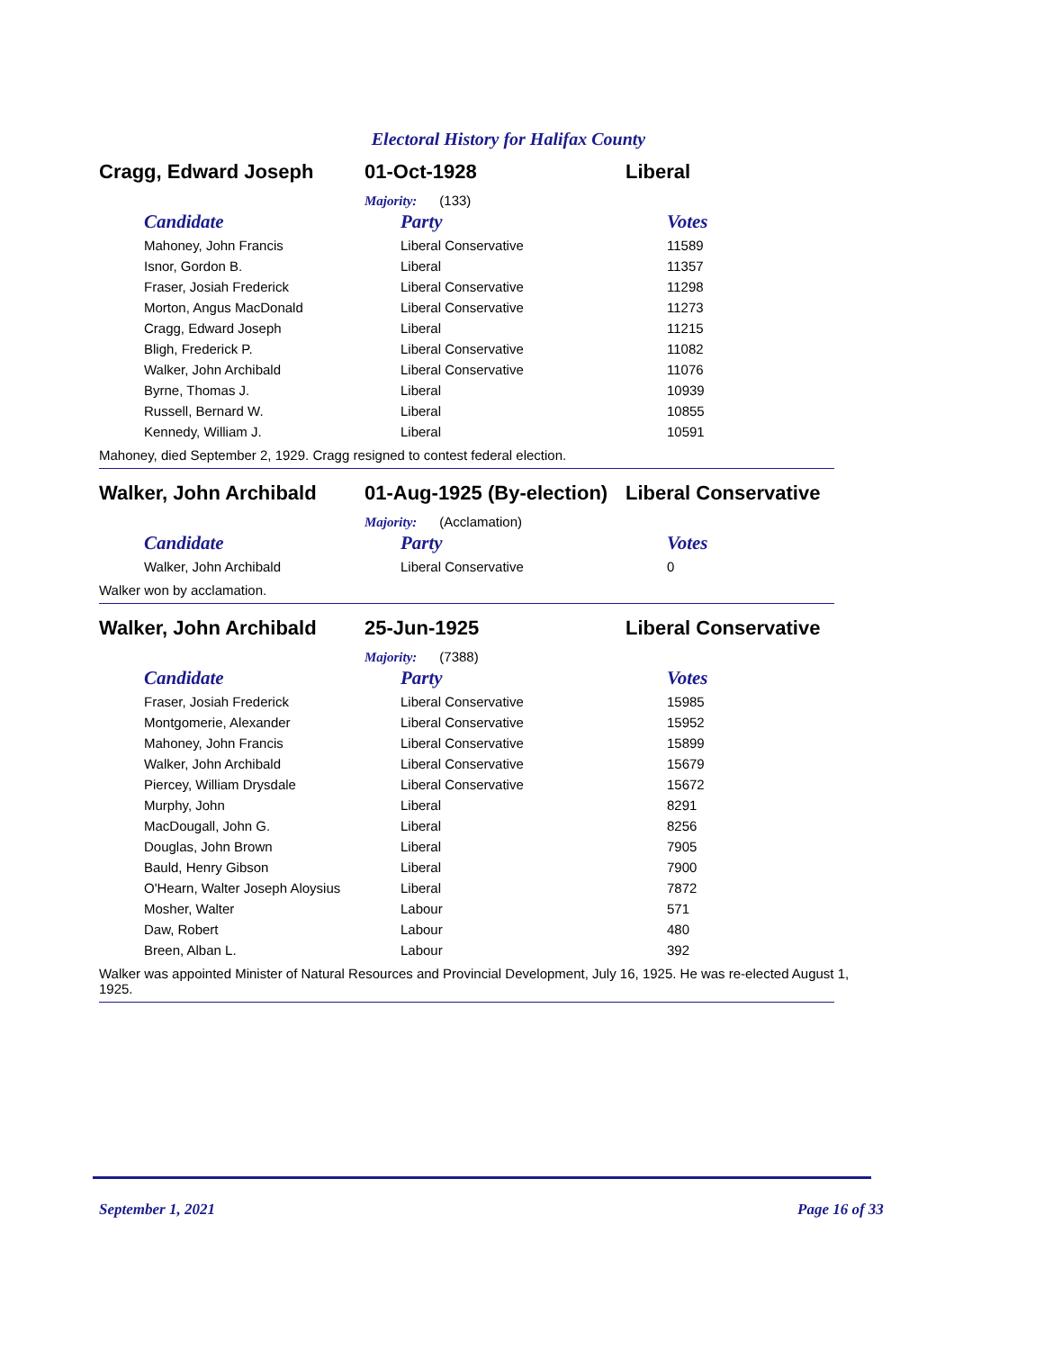Electoral History for Halifax County
Cragg, Edward Joseph 01-Oct-1928 Liberal
Majority: (133)
| Candidate | Party | Votes |
| --- | --- | --- |
| Mahoney, John Francis | Liberal Conservative | 11589 |
| Isnor, Gordon B. | Liberal | 11357 |
| Fraser, Josiah Frederick | Liberal Conservative | 11298 |
| Morton, Angus MacDonald | Liberal Conservative | 11273 |
| Cragg, Edward Joseph | Liberal | 11215 |
| Bligh, Frederick P. | Liberal Conservative | 11082 |
| Walker, John Archibald | Liberal Conservative | 11076 |
| Byrne, Thomas J. | Liberal | 10939 |
| Russell, Bernard W. | Liberal | 10855 |
| Kennedy, William J. | Liberal | 10591 |
Mahoney, died September 2, 1929. Cragg resigned to contest federal election.
Walker, John Archibald 01-Aug-1925 (By-election)
Liberal Conservative
Majority: (Acclamation)
| Candidate | Party | Votes |
| --- | --- | --- |
| Walker, John Archibald | Liberal Conservative | 0 |
Walker won by acclamation.
Walker, John Archibald 25-Jun-1925 Liberal Conservative
Majority: (7388)
| Candidate | Party | Votes |
| --- | --- | --- |
| Fraser, Josiah Frederick | Liberal Conservative | 15985 |
| Montgomerie, Alexander | Liberal Conservative | 15952 |
| Mahoney, John Francis | Liberal Conservative | 15899 |
| Walker, John Archibald | Liberal Conservative | 15679 |
| Piercey, William Drysdale | Liberal Conservative | 15672 |
| Murphy, John | Liberal | 8291 |
| MacDougall, John G. | Liberal | 8256 |
| Douglas, John Brown | Liberal | 7905 |
| Bauld, Henry Gibson | Liberal | 7900 |
| O'Hearn, Walter Joseph Aloysius | Liberal | 7872 |
| Mosher, Walter | Labour | 571 |
| Daw, Robert | Labour | 480 |
| Breen, Alban L. | Labour | 392 |
Walker was appointed Minister of Natural Resources and Provincial Development, July 16, 1925. He was re-elected August 1, 1925.
September 1, 2021 Page 16 of 33